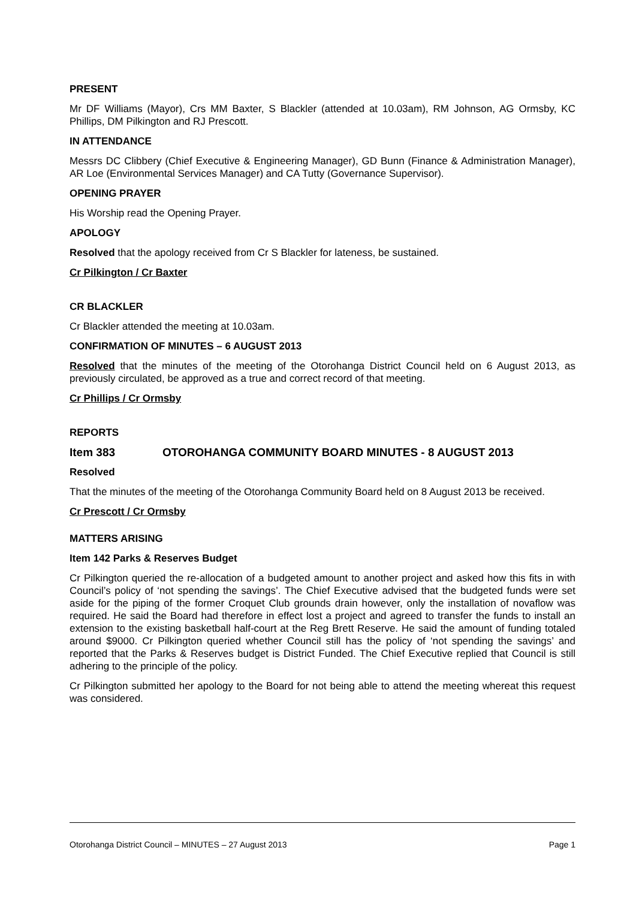PRESENT
Mr DF Williams (Mayor), Crs MM Baxter, S Blackler (attended at 10.03am), RM Johnson, AG Ormsby, KC Phillips, DM Pilkington and RJ Prescott.
IN ATTENDANCE
Messrs DC Clibbery (Chief Executive & Engineering Manager), GD Bunn (Finance & Administration Manager), AR Loe (Environmental Services Manager) and CA Tutty (Governance Supervisor).
OPENING PRAYER
His Worship read the Opening Prayer.
APOLOGY
Resolved that the apology received from Cr S Blackler for lateness, be sustained.
Cr Pilkington / Cr Baxter
CR BLACKLER
Cr Blackler attended the meeting at 10.03am.
CONFIRMATION OF MINUTES – 6 AUGUST 2013
Resolved that the minutes of the meeting of the Otorohanga District Council held on 6 August 2013, as previously circulated, be approved as a true and correct record of that meeting.
Cr Phillips / Cr Ormsby
REPORTS
Item 383 OTOROHANGA COMMUNITY BOARD MINUTES - 8 AUGUST 2013
Resolved
That the minutes of the meeting of the Otorohanga Community Board held on 8 August 2013 be received.
Cr Prescott / Cr Ormsby
MATTERS ARISING
Item 142 Parks & Reserves Budget
Cr Pilkington queried the re-allocation of a budgeted amount to another project and asked how this fits in with Council’s policy of ‘not spending the savings’. The Chief Executive advised that the budgeted funds were set aside for the piping of the former Croquet Club grounds drain however, only the installation of novaflow was required. He said the Board had therefore in effect lost a project and agreed to transfer the funds to install an extension to the existing basketball half-court at the Reg Brett Reserve. He said the amount of funding totaled around $9000. Cr Pilkington queried whether Council still has the policy of ‘not spending the savings’ and reported that the Parks & Reserves budget is District Funded. The Chief Executive replied that Council is still adhering to the principle of the policy.
Cr Pilkington submitted her apology to the Board for not being able to attend the meeting whereat this request was considered.
Otorohanga District Council – MINUTES – 27 August 2013 Page 1